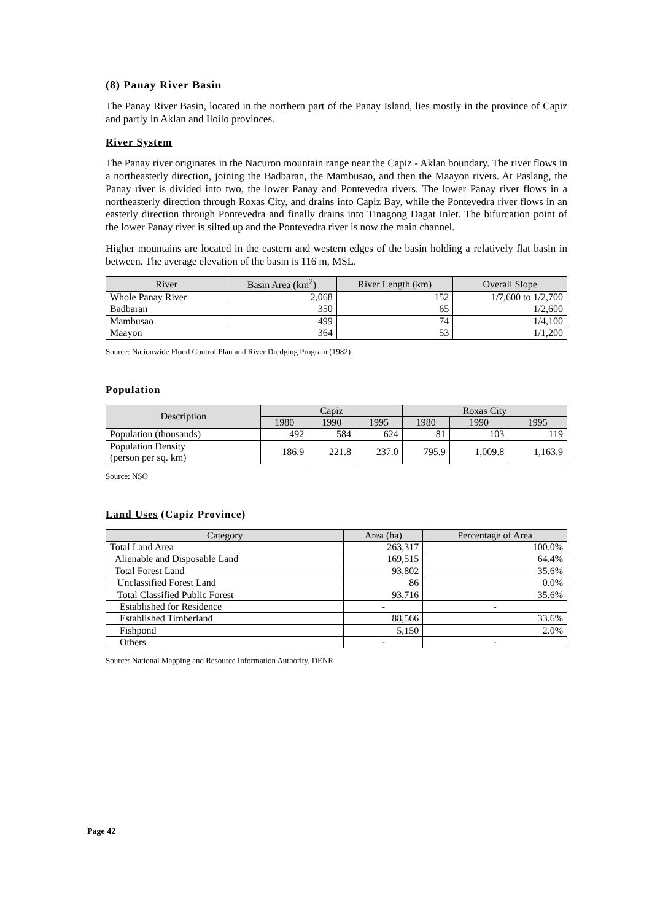(8) Panay River Basin
The Panay River Basin, located in the northern part of the Panay Island, lies mostly in the province of Capiz and partly in Aklan and Iloilo provinces.
River System
The Panay river originates in the Nacuron mountain range near the Capiz - Aklan boundary. The river flows in a northeasterly direction, joining the Badbaran, the Mambusao, and then the Maayon rivers. At Paslang, the Panay river is divided into two, the lower Panay and Pontevedra rivers. The lower Panay river flows in a northeasterly direction through Roxas City, and drains into Capiz Bay, while the Pontevedra river flows in an easterly direction through Pontevedra and finally drains into Tinagong Dagat Inlet. The bifurcation point of the lower Panay river is silted up and the Pontevedra river is now the main channel.
Higher mountains are located in the eastern and western edges of the basin holding a relatively flat basin in between. The average elevation of the basin is 116 m, MSL.
| River | Basin Area (km<sup>2</sup>) | River Length (km) | Overall Slope |
| --- | --- | --- | --- |
| Whole Panay River | 2,068 | 152 | 1/7,600 to 1/2,700 |
| Badbaran | 350 | 65 | 1/2,600 |
| Mambusao | 499 | 74 | 1/4,100 |
| Maayon | 364 | 53 | 1/1,200 |
Source: Nationwide Flood Control Plan and River Dredging Program (1982)
Population
| Description | Capiz | | | Roxas City | | |
| --- | --- | --- | --- | --- | --- | --- |
| | 1980 | 1990 | 1995 | 1980 | 1990 | 1995 |
| Population (thousands) | 492 | 584 | 624 | 81 | 103 | 119 |
| Population Density (person per sq. km) | 186.9 | 221.8 | 237.0 | 795.9 | 1,009.8 | 1,163.9 |
Source: NSO
Land Uses (Capiz Province)
| Category | Area (ha) | Percentage of Area |
| --- | --- | --- |
| Total Land Area | 263,317 | 100.0% |
| Alienable and Disposable Land | 169,515 | 64.4% |
| Total Forest Land | 93,802 | 35.6% |
| Unclassified Forest Land | 86 | 0.0% |
| Total Classified Public Forest | 93,716 | 35.6% |
| Established for Residence | - | - |
| Established Timberland | 88,566 | 33.6% |
| Fishpond | 5,150 | 2.0% |
| Others | - | - |
Source: National Mapping and Resource Information Authority, DENR
Page 42